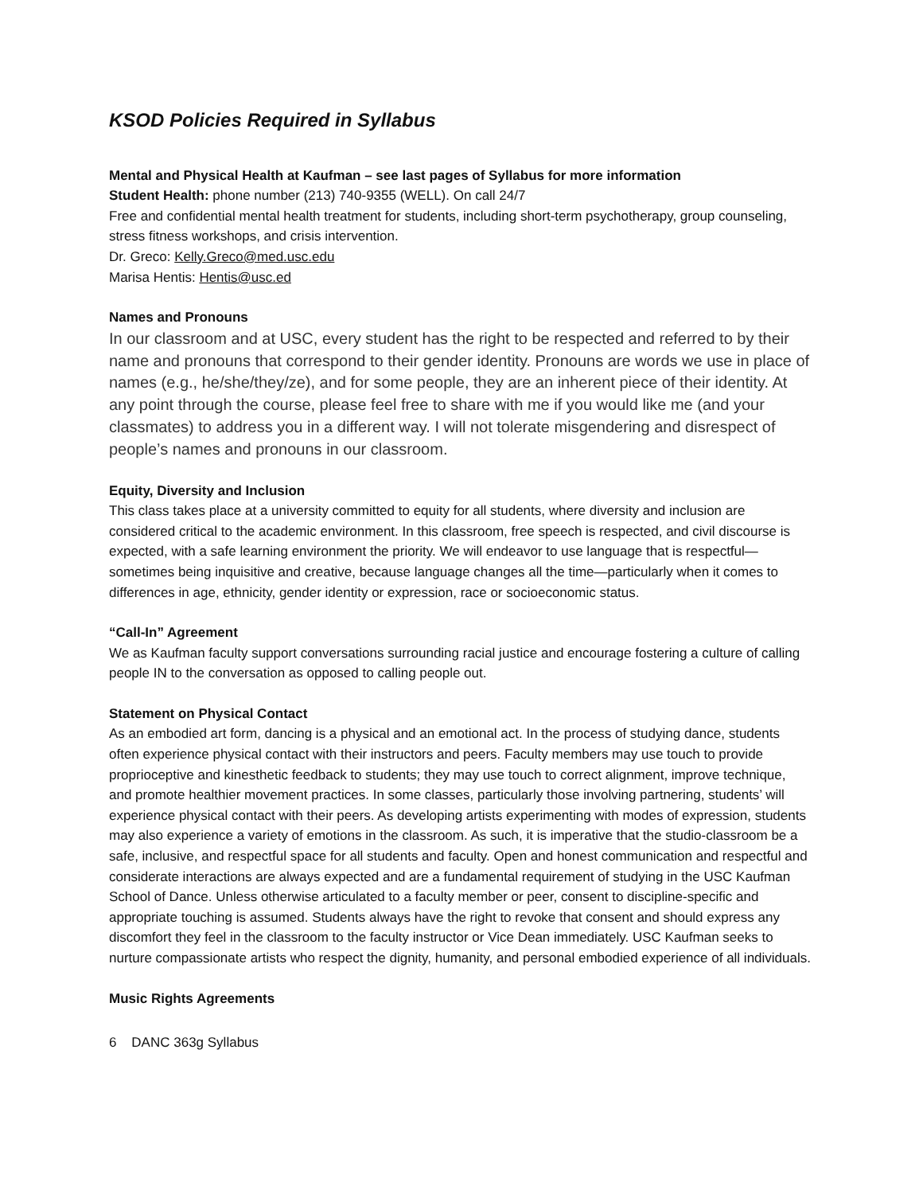KSOD Policies Required in Syllabus
Mental and Physical Health at Kaufman – see last pages of Syllabus for more information
Student Health: phone number (213) 740-9355 (WELL). On call 24/7
Free and confidential mental health treatment for students, including short-term psychotherapy, group counseling, stress fitness workshops, and crisis intervention.
Dr. Greco: Kelly.Greco@med.usc.edu
Marisa Hentis: Hentis@usc.ed
Names and Pronouns
In our classroom and at USC, every student has the right to be respected and referred to by their name and pronouns that correspond to their gender identity. Pronouns are words we use in place of names (e.g., he/she/they/ze), and for some people, they are an inherent piece of their identity. At any point through the course, please feel free to share with me if you would like me (and your classmates) to address you in a different way. I will not tolerate misgendering and disrespect of people’s names and pronouns in our classroom.
Equity, Diversity and Inclusion
This class takes place at a university committed to equity for all students, where diversity and inclusion are considered critical to the academic environment. In this classroom, free speech is respected, and civil discourse is expected, with a safe learning environment the priority. We will endeavor to use language that is respectful—sometimes being inquisitive and creative, because language changes all the time—particularly when it comes to differences in age, ethnicity, gender identity or expression, race or socioeconomic status.
“Call-In” Agreement
We as Kaufman faculty support conversations surrounding racial justice and encourage fostering a culture of calling people IN to the conversation as opposed to calling people out.
Statement on Physical Contact
As an embodied art form, dancing is a physical and an emotional act. In the process of studying dance, students often experience physical contact with their instructors and peers. Faculty members may use touch to provide proprioceptive and kinesthetic feedback to students; they may use touch to correct alignment, improve technique, and promote healthier movement practices. In some classes, particularly those involving partnering, students’ will experience physical contact with their peers. As developing artists experimenting with modes of expression, students may also experience a variety of emotions in the classroom. As such, it is imperative that the studio-classroom be a safe, inclusive, and respectful space for all students and faculty. Open and honest communication and respectful and considerate interactions are always expected and are a fundamental requirement of studying in the USC Kaufman School of Dance. Unless otherwise articulated to a faculty member or peer, consent to discipline-specific and appropriate touching is assumed. Students always have the right to revoke that consent and should express any discomfort they feel in the classroom to the faculty instructor or Vice Dean immediately. USC Kaufman seeks to nurture compassionate artists who respect the dignity, humanity, and personal embodied experience of all individuals.
Music Rights Agreements
6 DANC 363g Syllabus